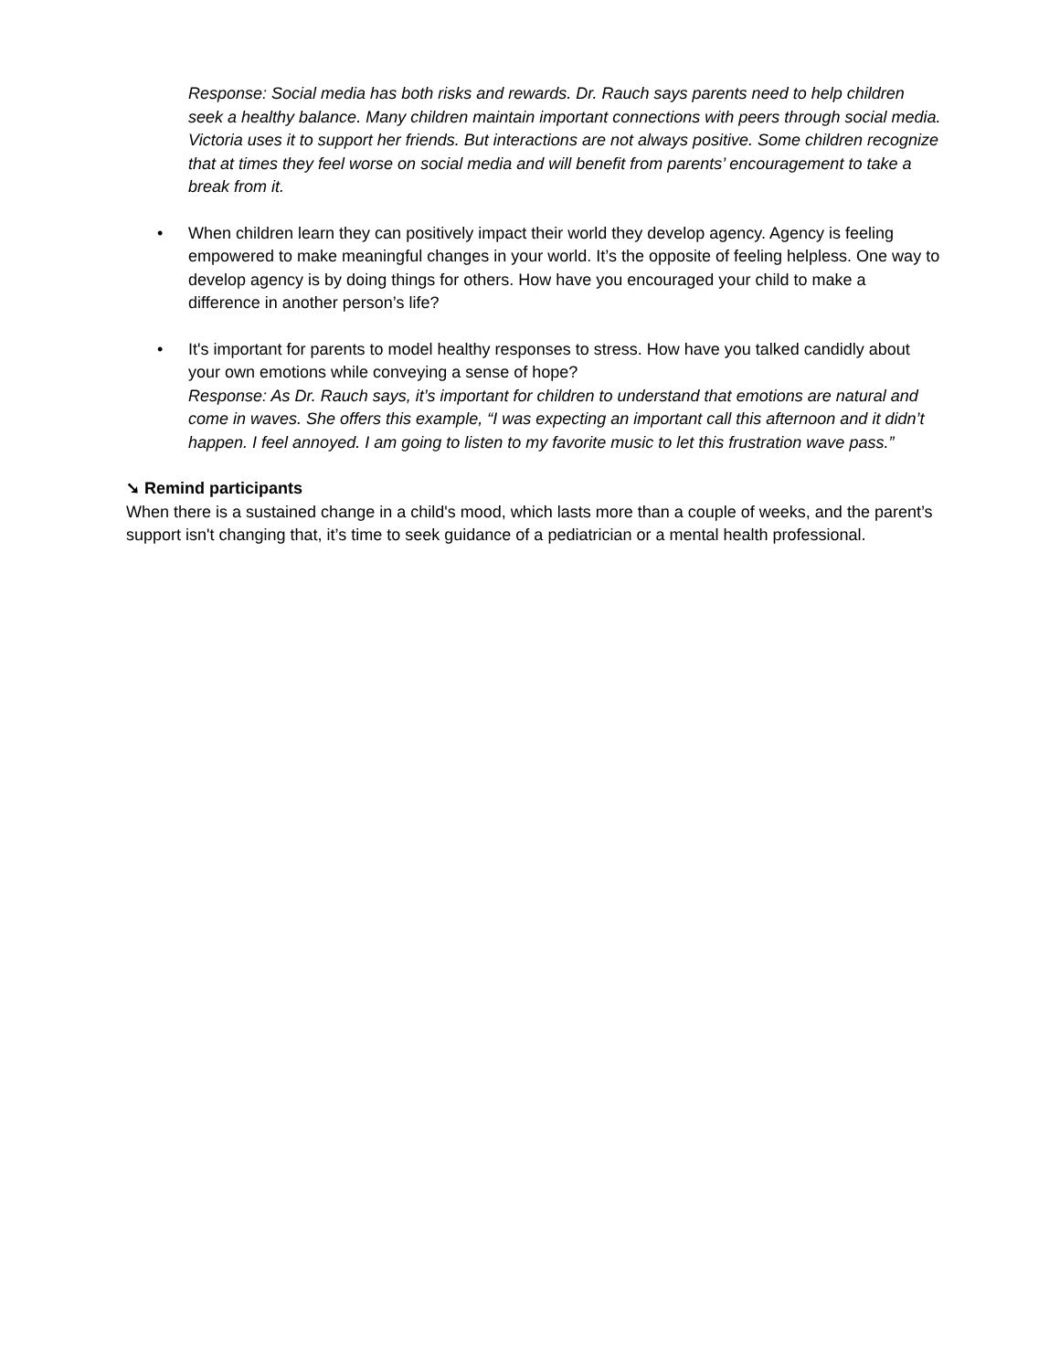Response: Social media has both risks and rewards. Dr. Rauch says parents need to help children seek a healthy balance. Many children maintain important connections with peers through social media. Victoria uses it to support her friends. But interactions are not always positive. Some children recognize that at times they feel worse on social media and will benefit from parents’ encouragement to take a break from it.
• When children learn they can positively impact their world they develop agency. Agency is feeling empowered to make meaningful changes in your world. It’s the opposite of feeling helpless. One way to develop agency is by doing things for others. How have you encouraged your child to make a difference in another person’s life?
• It's important for parents to model healthy responses to stress. How have you talked candidly about your own emotions while conveying a sense of hope?
Response: As Dr. Rauch says, it’s important for children to understand that emotions are natural and come in waves. She offers this example, “I was expecting an important call this afternoon and it didn’t happen. I feel annoyed. I am going to listen to my favorite music to let this frustration wave pass.”
➘ Remind participants
When there is a sustained change in a child's mood, which lasts more than a couple of weeks, and the parent’s support isn't changing that, it’s time to seek guidance of a pediatrician or a mental health professional.